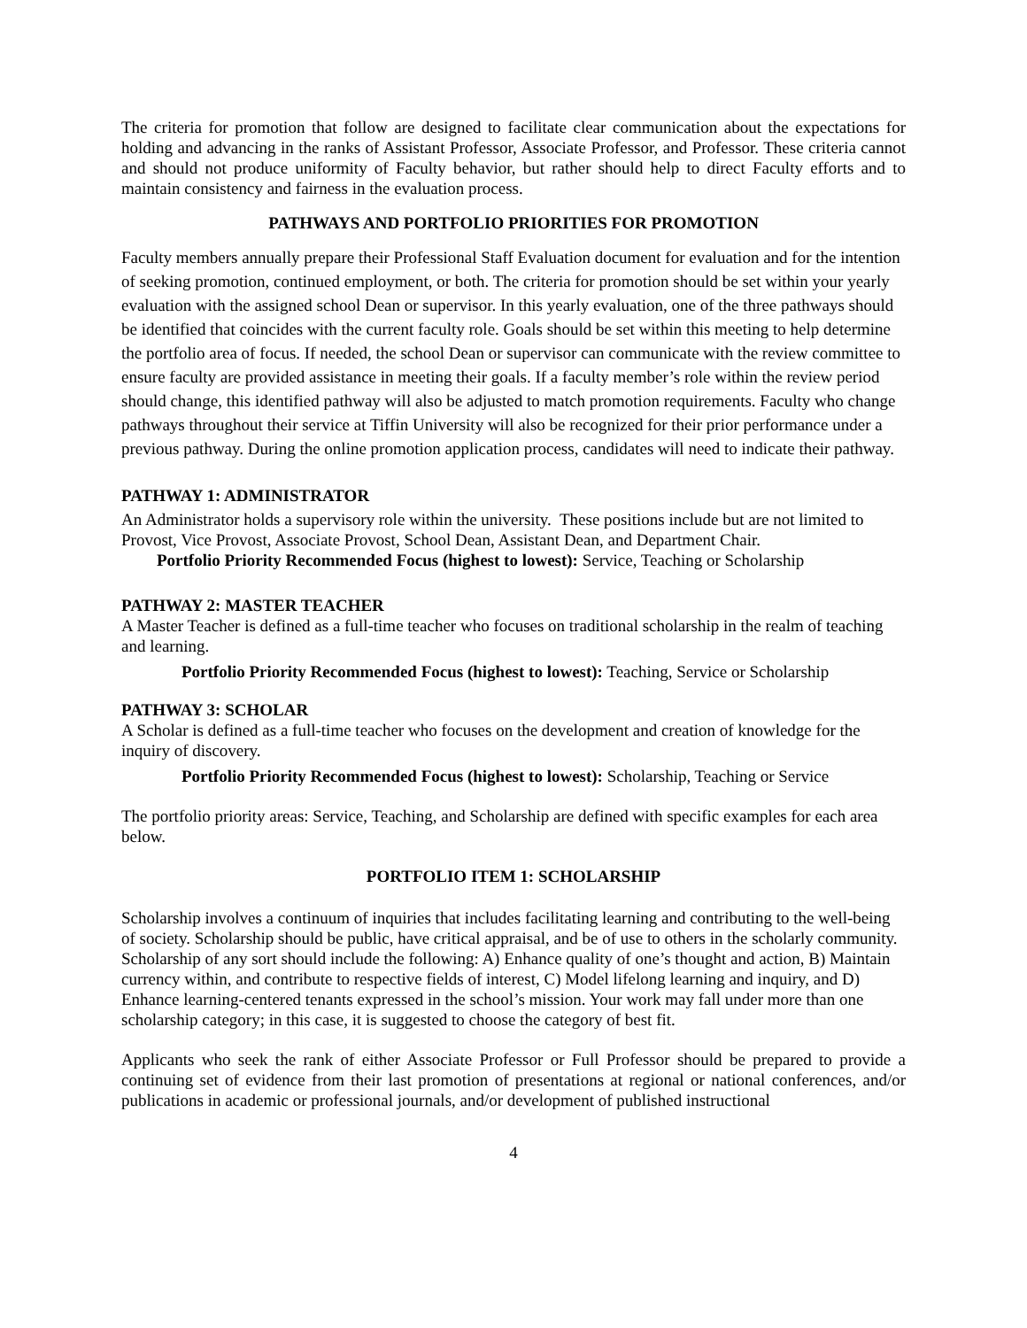The criteria for promotion that follow are designed to facilitate clear communication about the expectations for holding and advancing in the ranks of Assistant Professor, Associate Professor, and Professor. These criteria cannot and should not produce uniformity of Faculty behavior, but rather should help to direct Faculty efforts and to maintain consistency and fairness in the evaluation process.
PATHWAYS AND PORTFOLIO PRIORITIES FOR PROMOTION
Faculty members annually prepare their Professional Staff Evaluation document for evaluation and for the intention of seeking promotion, continued employment, or both. The criteria for promotion should be set within your yearly evaluation with the assigned school Dean or supervisor. In this yearly evaluation, one of the three pathways should be identified that coincides with the current faculty role. Goals should be set within this meeting to help determine the portfolio area of focus. If needed, the school Dean or supervisor can communicate with the review committee to ensure faculty are provided assistance in meeting their goals. If a faculty member’s role within the review period should change, this identified pathway will also be adjusted to match promotion requirements. Faculty who change pathways throughout their service at Tiffin University will also be recognized for their prior performance under a previous pathway. During the online promotion application process, candidates will need to indicate their pathway.
PATHWAY 1: ADMINISTRATOR
An Administrator holds a supervisory role within the university. These positions include but are not limited to Provost, Vice Provost, Associate Provost, School Dean, Assistant Dean, and Department Chair.
Portfolio Priority Recommended Focus (highest to lowest): Service, Teaching or Scholarship
PATHWAY 2: MASTER TEACHER
A Master Teacher is defined as a full-time teacher who focuses on traditional scholarship in the realm of teaching and learning.
Portfolio Priority Recommended Focus (highest to lowest): Teaching, Service or Scholarship
PATHWAY 3: SCHOLAR
A Scholar is defined as a full-time teacher who focuses on the development and creation of knowledge for the inquiry of discovery.
Portfolio Priority Recommended Focus (highest to lowest): Scholarship, Teaching or Service
The portfolio priority areas: Service, Teaching, and Scholarship are defined with specific examples for each area below.
PORTFOLIO ITEM 1: SCHOLARSHIP
Scholarship involves a continuum of inquiries that includes facilitating learning and contributing to the well-being of society. Scholarship should be public, have critical appraisal, and be of use to others in the scholarly community. Scholarship of any sort should include the following: A) Enhance quality of one’s thought and action, B) Maintain currency within, and contribute to respective fields of interest, C) Model lifelong learning and inquiry, and D) Enhance learning-centered tenants expressed in the school’s mission. Your work may fall under more than one scholarship category; in this case, it is suggested to choose the category of best fit.
Applicants who seek the rank of either Associate Professor or Full Professor should be prepared to provide a continuing set of evidence from their last promotion of presentations at regional or national conferences, and/or publications in academic or professional journals, and/or development of published instructional
4